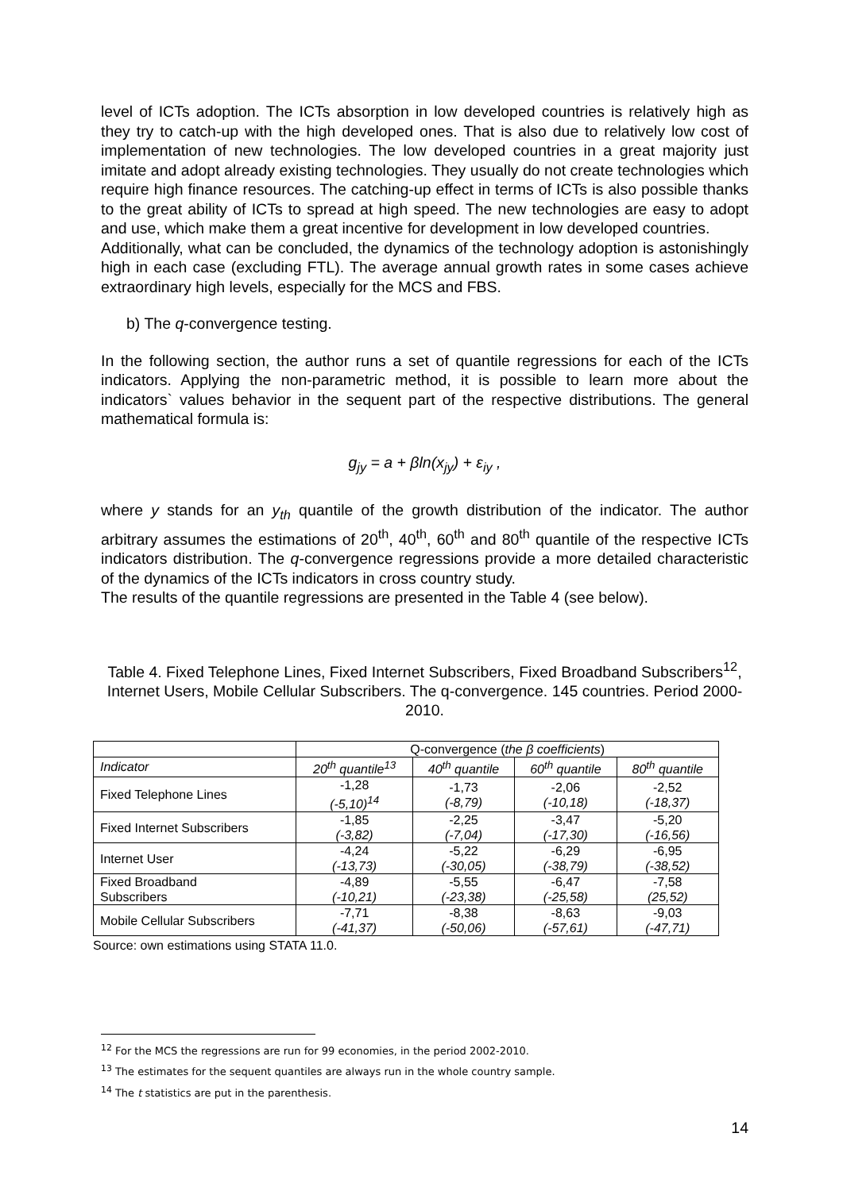level of ICTs adoption. The ICTs absorption in low developed countries is relatively high as they try to catch-up with the high developed ones. That is also due to relatively low cost of implementation of new technologies. The low developed countries in a great majority just imitate and adopt already existing technologies. They usually do not create technologies which require high finance resources. The catching-up effect in terms of ICTs is also possible thanks to the great ability of ICTs to spread at high speed. The new technologies are easy to adopt and use, which make them a great incentive for development in low developed countries.
Additionally, what can be concluded, the dynamics of the technology adoption is astonishingly high in each case (excluding FTL). The average annual growth rates in some cases achieve extraordinary high levels, especially for the MCS and FBS.
b) The q-convergence testing.
In the following section, the author runs a set of quantile regressions for each of the ICTs indicators. Applying the non-parametric method, it is possible to learn more about the indicators` values behavior in the sequent part of the respective distributions. The general mathematical formula is:
g<sub>jy</sub> = a + βln(x<sub>jy</sub>) + ε<sub>iy</sub> ,
where y stands for an y<sub>th</sub> quantile of the growth distribution of the indicator. The author arbitrary assumes the estimations of 20<sup>th</sup>, 40<sup>th</sup>, 60<sup>th</sup> and 80<sup>th</sup> quantile of the respective ICTs indicators distribution. The q-convergence regressions provide a more detailed characteristic of the dynamics of the ICTs indicators in cross country study.
The results of the quantile regressions are presented in the Table 4 (see below).
Table 4. Fixed Telephone Lines, Fixed Internet Subscribers, Fixed Broadband Subscribers<sup>12</sup>, Internet Users, Mobile Cellular Subscribers. The q-convergence. 145 countries. Period 2000-2010.
| | Q-convergence ( the β coefficients ) | | | |
| --- | --- | --- | --- | --- |
| Indicator | 20<sup>th</sup> quantile<sup>13</sup> | 40<sup>th</sup> quantile | 60<sup>th</sup> quantile | 80<sup>th</sup> quantile |
| Fixed Telephone Lines | -1,28 (-5,10)<sup>14</sup> | -1,73 (-8,79) | -2,06 (-10,18) | -2,52 (-18,37) |
| Fixed Internet Subscribers | -1,85 (-3,82) | -2,25 (-7,04) | -3,47 (-17,30) | -5,20 (-16,56) |
| Internet User | -4,24 (-13,73) | -5,22 (-30,05) | -6,29 (-38,79) | -6,95 (-38,52) |
| Fixed Broadband Subscribers | -4,89 (-10,21) | -5,55 (-23,38) | -6,47 (-25,58) | -7,58 (25,52) |
| Mobile Cellular Subscribers | -7,71 (-41,37) | -8,38 (-50,06) | -8,63 (-57,61) | -9,03 (-47,71) |
Source: own estimations using STATA 11.0.
<sup>12</sup> For the MCS the regressions are run for 99 economies, in the period 2002-2010.
<sup>13</sup> The estimates for the sequent quantiles are always run in the whole country sample.
<sup>14</sup> The t statistics are put in the parenthesis.
14